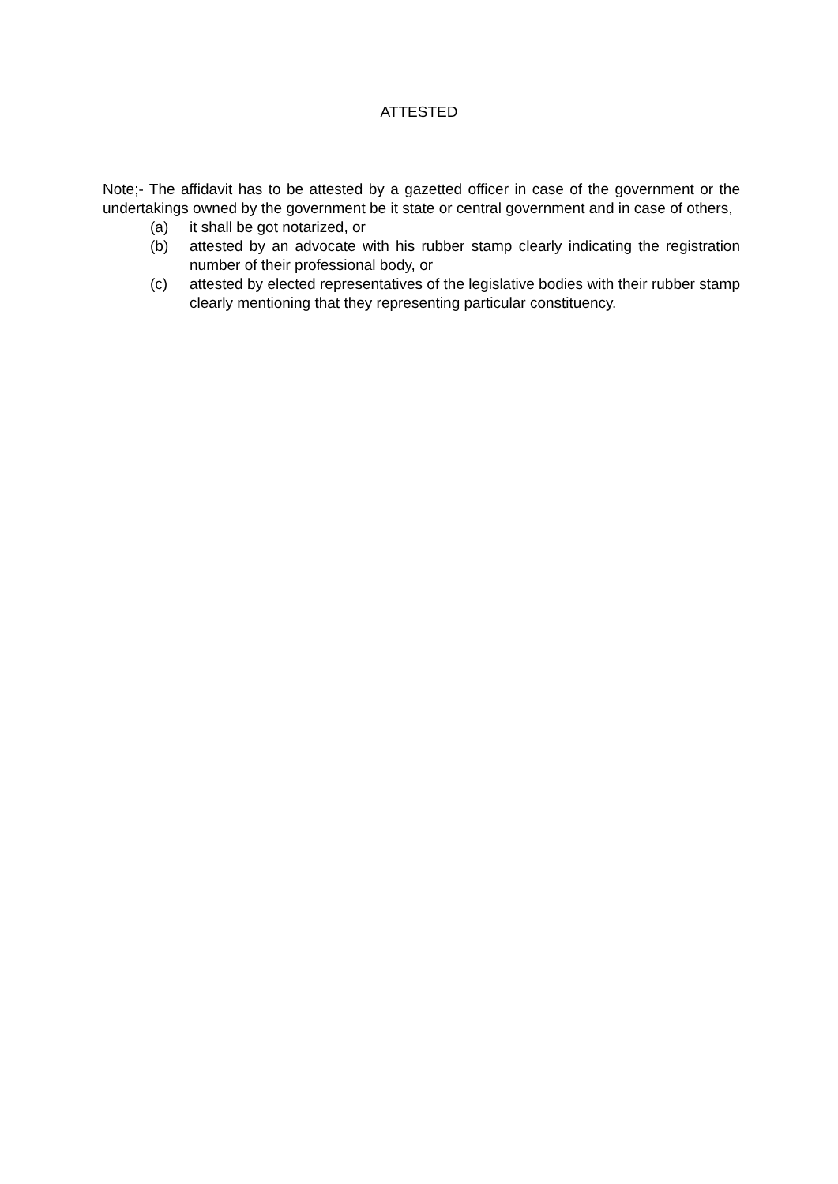ATTESTED
Note;- The affidavit has to be attested by a gazetted officer in case of the government or the undertakings owned by the government be it state or central government and in case of others,
(a) it shall be got notarized, or
(b) attested by an advocate with his rubber stamp clearly indicating the registration number of their professional body, or
(c) attested by elected representatives of the legislative bodies with their rubber stamp clearly mentioning that they representing particular constituency.